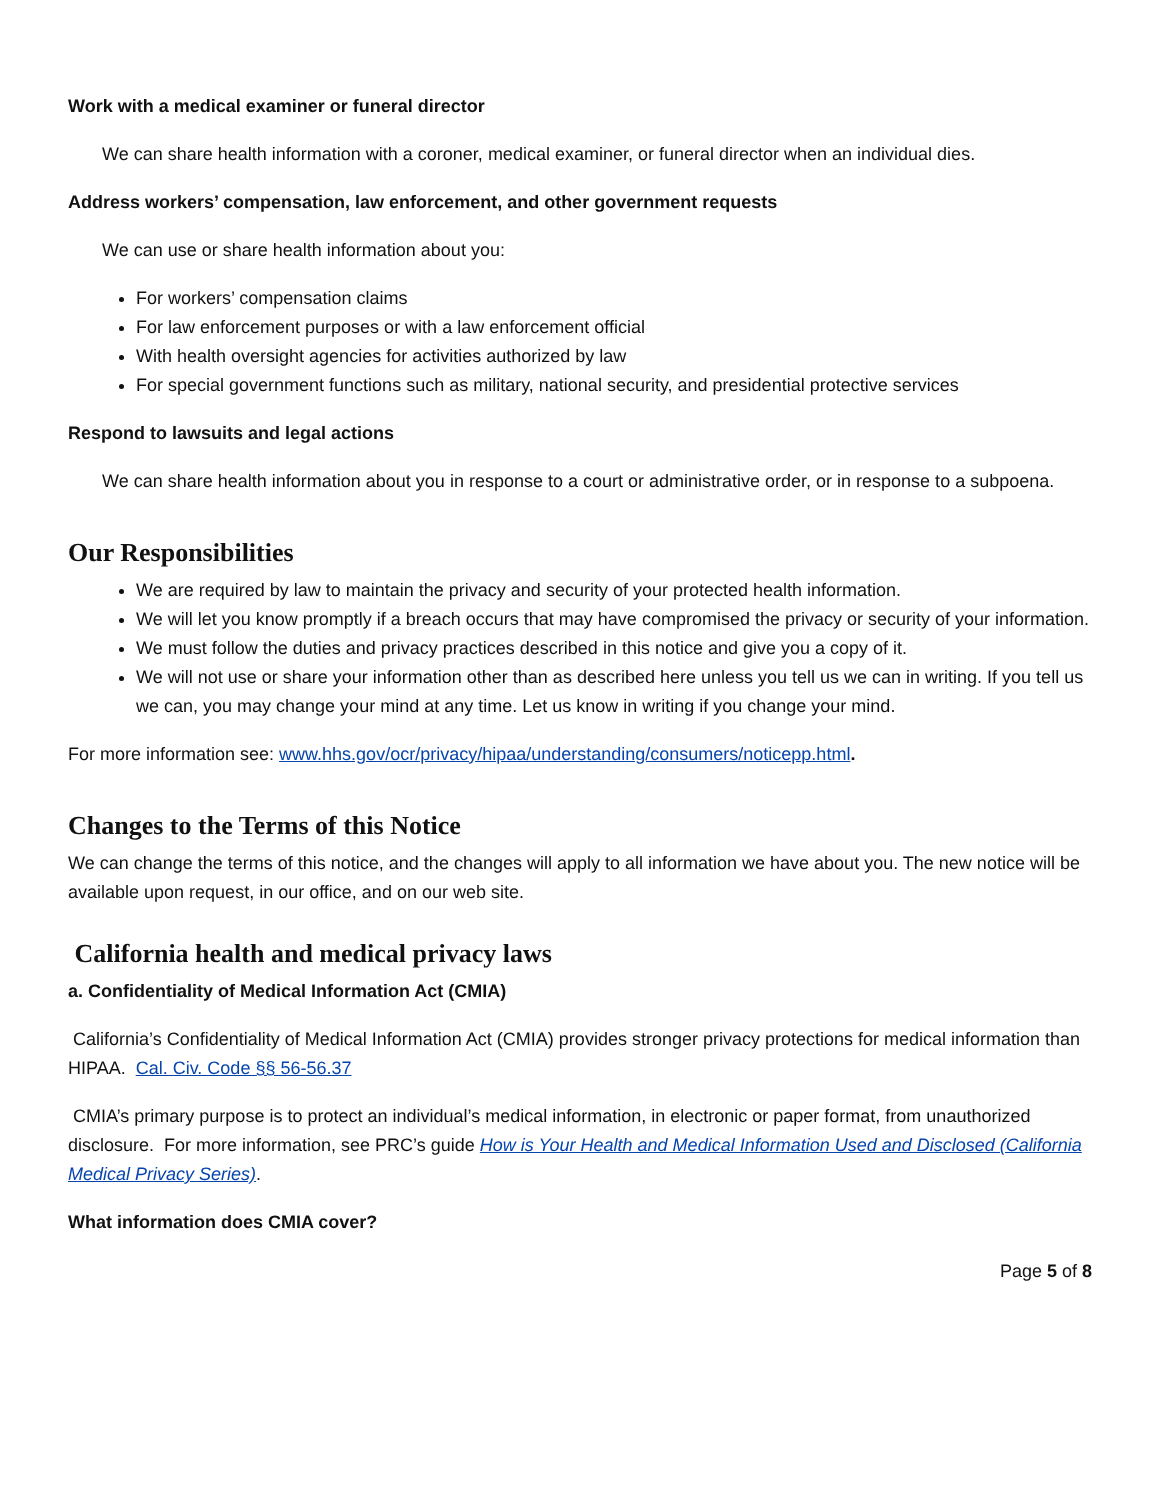Work with a medical examiner or funeral director
We can share health information with a coroner, medical examiner, or funeral director when an individual dies.
Address workers’ compensation, law enforcement, and other government requests
We can use or share health information about you:
For workers’ compensation claims
For law enforcement purposes or with a law enforcement official
With health oversight agencies for activities authorized by law
For special government functions such as military, national security, and presidential protective services
Respond to lawsuits and legal actions
We can share health information about you in response to a court or administrative order, or in response to a subpoena.
Our Responsibilities
We are required by law to maintain the privacy and security of your protected health information.
We will let you know promptly if a breach occurs that may have compromised the privacy or security of your information.
We must follow the duties and privacy practices described in this notice and give you a copy of it.
We will not use or share your information other than as described here unless you tell us we can in writing. If you tell us we can, you may change your mind at any time. Let us know in writing if you change your mind.
For more information see: www.hhs.gov/ocr/privacy/hipaa/understanding/consumers/noticepp.html.
Changes to the Terms of this Notice
We can change the terms of this notice, and the changes will apply to all information we have about you. The new notice will be available upon request, in our office, and on our web site.
California health and medical privacy laws
a. Confidentiality of Medical Information Act (CMIA)
California’s Confidentiality of Medical Information Act (CMIA) provides stronger privacy protections for medical information than HIPAA. Cal. Civ. Code §§ 56-56.37
CMIA’s primary purpose is to protect an individual’s medical information, in electronic or paper format, from unauthorized disclosure. For more information, see PRC’s guide How is Your Health and Medical Information Used and Disclosed (California Medical Privacy Series).
What information does CMIA cover?
Page 5 of 8